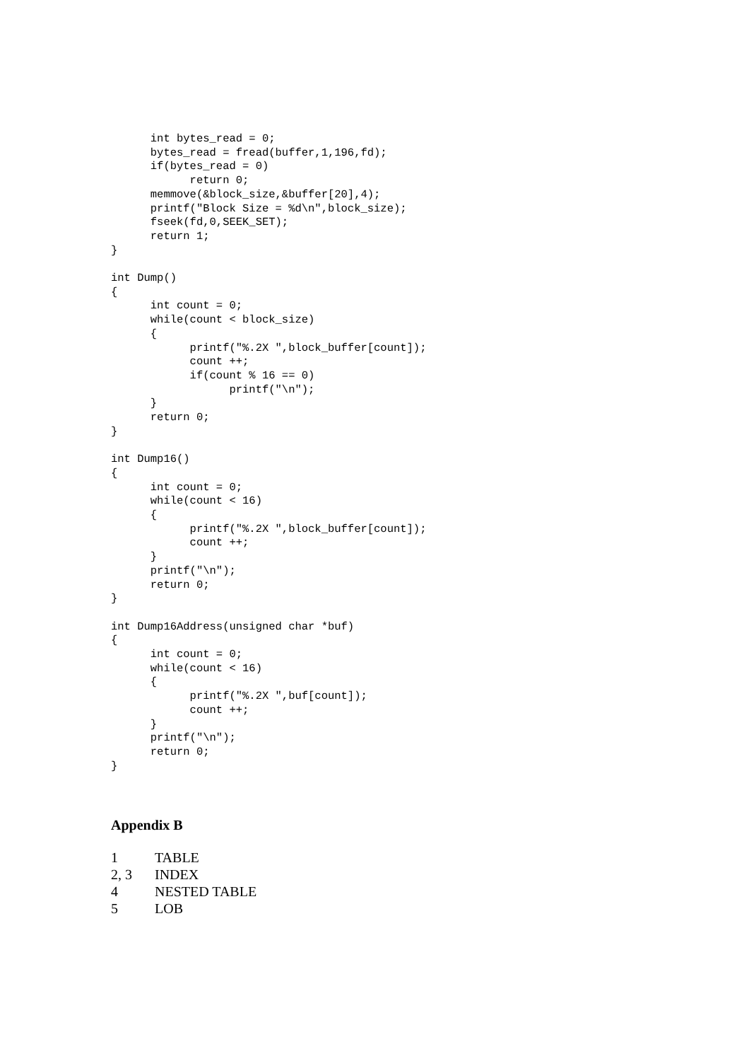int bytes_read = 0;
      bytes_read = fread(buffer,1,196,fd);
      if(bytes_read = 0)
            return 0;
      memmove(&block_size,&buffer[20],4);
      printf("Block Size = %d\n",block_size);
      fseek(fd,0,SEEK_SET);
      return 1;
}

int Dump()
{
      int count = 0;
      while(count < block_size)
      {
            printf("%.2X ",block_buffer[count]);
            count ++;
            if(count % 16 == 0)
                  printf("\n");
      }
      return 0;
}

int Dump16()
{
      int count = 0;
      while(count < 16)
      {
            printf("%.2X ",block_buffer[count]);
            count ++;
      }
      printf("\n");
      return 0;
}

int Dump16Address(unsigned char *buf)
{
      int count = 0;
      while(count < 16)
      {
            printf("%.2X ",buf[count]);
            count ++;
      }
      printf("\n");
      return 0;
}
Appendix B
| 1 | TABLE |
| 2, 3 | INDEX |
| 4 | NESTED TABLE |
| 5 | LOB |